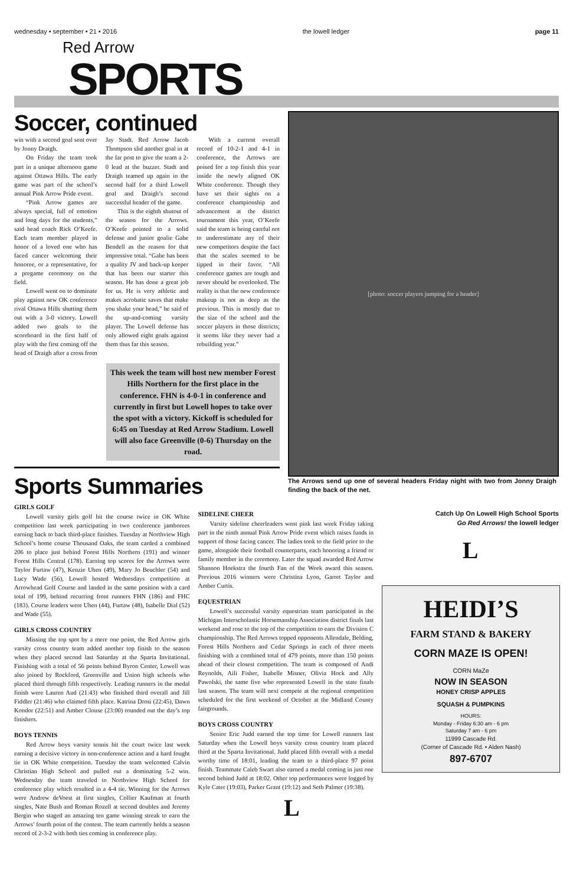wednesday • september • 21 • 2016 the lowell ledger page 11
Red Arrow
SPORTS
Soccer, continued
win with a second goal sent over by Jonny Draigh.
On Friday the team took part in a unique afternoon game against Ottawa Hills. The early game was part of the school’s annual Pink Arrow Pride event.
“Pink Arrow games are always special, full of emotion and long days for the students,” said head coach Rick O’Keefe. Each team member played in honor of a loved one who has faced cancer welcoming their honoree, or a representative, for a pregame ceremony on the field.
Lowell went on to dominate play against new OK conference rival Ottawa Hills shutting them out with a 3-0 victory. Lowell added two goals to the scoreboard in the first half of play with the first coming off the head of Draigh after a cross from Jay Stadt. Red Arrow Jacob Thompson slid another goal in at the far post to give the team a 2-0 lead at the buzzer. Stadt and Draigh teamed up again in the second half for a third Lowell goal and Draigh’s second successful header of the game.
This is the eighth shutout of the season for the Arrows. O’Keefe pointed to a solid defense and junior goalie Gabe Bendell as the reason for that impressive total. “Gabe has been a quality JV and back-up keeper that has been our starter this season. He has done a great job for us. He is very athletic and makes acrobatic saves that make you shake your head,” he said of the up-and-coming varsity player. The Lowell defense has only allowed eight goals against them thus far this season.
With a current overall record of 10-2-1 and 4-1 in conference, the Arrows are poised for a top finish this year inside the newly aligned OK White conference. Though they have set their sights on a conference championship and advancement at the district tournament this year, O’Keefe said the team is being careful not to underestimate any of their new competitors despite the fact that the scales seemed to be tipped in their favor. “All conference games are tough and never should be overlooked. The reality is that the new conference makeup is not as deep as the previous. This is mostly due to the size of the school and the soccer players in those districts; it seems like they never had a rebuilding year.”
This week the team will host new member Forest Hills Northern for the first place in the conference. FHN is 4-0-1 in conference and currently in first but Lowell hopes to take over the spot with a victory. Kickoff is scheduled for 6:45 on Tuesday at Red Arrow Stadium. Lowell will also face Greenville (0-6) Thursday on the road.
Sports Summaries
[photo: soccer players jumping for a header]
The Arrows send up one of several headers Friday night with two from Jonny Draigh finding the back of the net.
GIRLS GOLF
Lowell varsity girls golf hit the course twice in OK White competition last week participating in two conference jamborees earning back to back third-place finishes. Tuesday at Northview High School’s home course Thousand Oaks, the team carded a combined 206 to place just behind Forest Hills Northern (191) and winner Forest Hills Central (178). Earning top scores for the Arrows were Taylor Furtaw (47), Kenzie Uhen (49), Mary Jo Beuchler (54) and Lucy Wade (56), Lowell hosted Wednesdays competition at Arrowhead Golf Course and landed in the same position with a card total of 199, behind recurring front runners FHN (186) and FHC (183). Course leaders were Uhen (44), Furtaw (48), Isabelle Dial (52) and Wade (55).
GIRLS CROSS COUNTRY
Missing the top spot by a mere one point, the Red Arrow girls varsity cross country team added another top finish to the season when they placed second last Saturday at the Sparta Invitational. Finishing with a total of 56 points behind Byron Center, Lowell was also joined by Rockford, Greenville and Union high schools who placed third through fifth respectively. Leading runners in the medal finish were Lauren Aud (21:43) who finished third overall and Jill Fiddler (21:46) who claimed fifth place. Katrina Drosi (22:45), Dawn Kondor (22:51) and Amber Clouse (23:00) rounded out the day’s top finishers.
BOYS TENNIS
Red Arrow boys varsity tennis hit the court twice last week earning a decisive victory in non-conference action and a hard fought tie in OK White competition. Tuesday the team welcomed Calvin Christian High School and pulled out a dominating 5-2 win. Wednesday the team traveled to Northview High School for conference play which resulted in a 4-4 tie. Winning for the Arrows were Andrew deVoest at first singles, Collier Kaufman at fourth singles, Nate Bush and Roman Rozell at second doubles and Jeremy Bergin who staged an amazing ten game winning streak to earn the Arrows’ fourth point of the contest. The team currently holds a season record of 2-3-2 with both ties coming in conference play.
SIDELINE CHEER
Varsity sideline cheerleaders went pink last week Friday taking part in the ninth annual Pink Arrow Pride event which raises funds in support of those facing cancer. The ladies took to the field prior to the game, alongside their football counterparts, each honoring a friend or family member in the ceremony. Later the squad awarded Red Arrow Shannon Hoekstra the fourth Fan of the Week award this season. Previous 2016 winners were Christina Lyon, Garret Taylor and Amber Curtis.
EQUESTRIAN
Lowell’s successful varsity equestrian team participated in the Michigan Interscholastic Horsemanship Association district finals last weekend and rose to the top of the competition to earn the Division C championship. The Red Arrows topped opponents Allendale, Belding, Forest Hills Northern and Cedar Springs in each of three meets finishing with a combined total of 479 points, more than 150 points ahead of their closest competition. The team is composed of Andi Reynolds, Aili Fisher, Isabelle Misner, Olivia Hock and Ally Pawolski, the same five who represented Lowell in the state finals last season. The team will next compete at the regional competition scheduled for the first weekend of October at the Midland County fairgrounds.
BOYS CROSS COUNTRY
Senior Eric Judd earned the top time for Lowell runners last Saturday when the Lowell boys varsity cross country team placed third at the Sparta Invitational. Judd placed fifth overall with a medal worthy time of 18:01, leading the team to a third-place 97 point finish. Teammate Caleb Swart also earned a medal coming in just one second behind Judd at 18:02. Other top performances were logged by Kyle Cater (19:03), Parker Grant (19:12) and Seth Palmer (19:38).
L
Catch Up On Lowell High School Sports
Go Red Arrows! the lowell ledger
L
HEIDI’S
FARM STAND & BAKERY
CORN MAZE IS OPEN!
CORN MaZe
NOW IN SEASON
HONEY CRISP APPLES
SQUASH & PUMPKINS
HOURS:
Monday - Friday 6:30 am - 6 pm
Saturday 7 am - 6 pm
11999 Cascade Rd.
(Corner of Cascade Rd. • Alden Nash)
897-6707